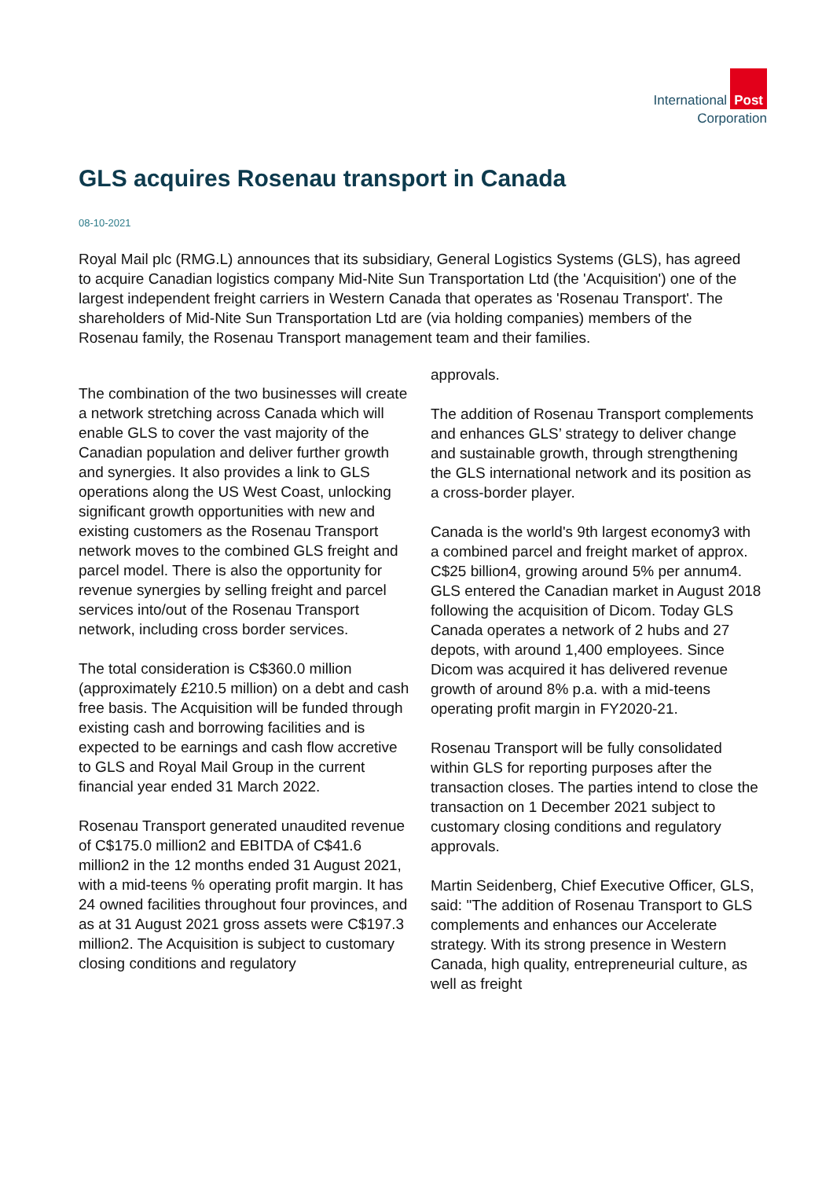International Post
Corporation
GLS acquires Rosenau transport in Canada
08-10-2021
Royal Mail plc (RMG.L) announces that its subsidiary, General Logistics Systems (GLS), has agreed to acquire Canadian logistics company Mid-Nite Sun Transportation Ltd (the 'Acquisition') one of the largest independent freight carriers in Western Canada that operates as 'Rosenau Transport'. The shareholders of Mid-Nite Sun Transportation Ltd are (via holding companies) members of the Rosenau family, the Rosenau Transport management team and their families.
The combination of the two businesses will create a network stretching across Canada which will enable GLS to cover the vast majority of the Canadian population and deliver further growth and synergies. It also provides a link to GLS operations along the US West Coast, unlocking significant growth opportunities with new and existing customers as the Rosenau Transport network moves to the combined GLS freight and parcel model. There is also the opportunity for revenue synergies by selling freight and parcel services into/out of the Rosenau Transport network, including cross border services.
The total consideration is C$360.0 million (approximately £210.5 million) on a debt and cash free basis. The Acquisition will be funded through existing cash and borrowing facilities and is expected to be earnings and cash flow accretive to GLS and Royal Mail Group in the current financial year ended 31 March 2022.
Rosenau Transport generated unaudited revenue of C$175.0 million2 and EBITDA of C$41.6 million2 in the 12 months ended 31 August 2021, with a mid-teens % operating profit margin. It has 24 owned facilities throughout four provinces, and as at 31 August 2021 gross assets were C$197.3 million2. The Acquisition is subject to customary closing conditions and regulatory
approvals.
The addition of Rosenau Transport complements and enhances GLS’ strategy to deliver change and sustainable growth, through strengthening the GLS international network and its position as a cross-border player.
Canada is the world's 9th largest economy3 with a combined parcel and freight market of approx. C$25 billion4, growing around 5% per annum4. GLS entered the Canadian market in August 2018 following the acquisition of Dicom. Today GLS Canada operates a network of 2 hubs and 27 depots, with around 1,400 employees. Since Dicom was acquired it has delivered revenue growth of around 8% p.a. with a mid-teens operating profit margin in FY2020-21.
Rosenau Transport will be fully consolidated within GLS for reporting purposes after the transaction closes. The parties intend to close the transaction on 1 December 2021 subject to customary closing conditions and regulatory approvals.
Martin Seidenberg, Chief Executive Officer, GLS, said: "The addition of Rosenau Transport to GLS complements and enhances our Accelerate strategy. With its strong presence in Western Canada, high quality, entrepreneurial culture, as well as freight